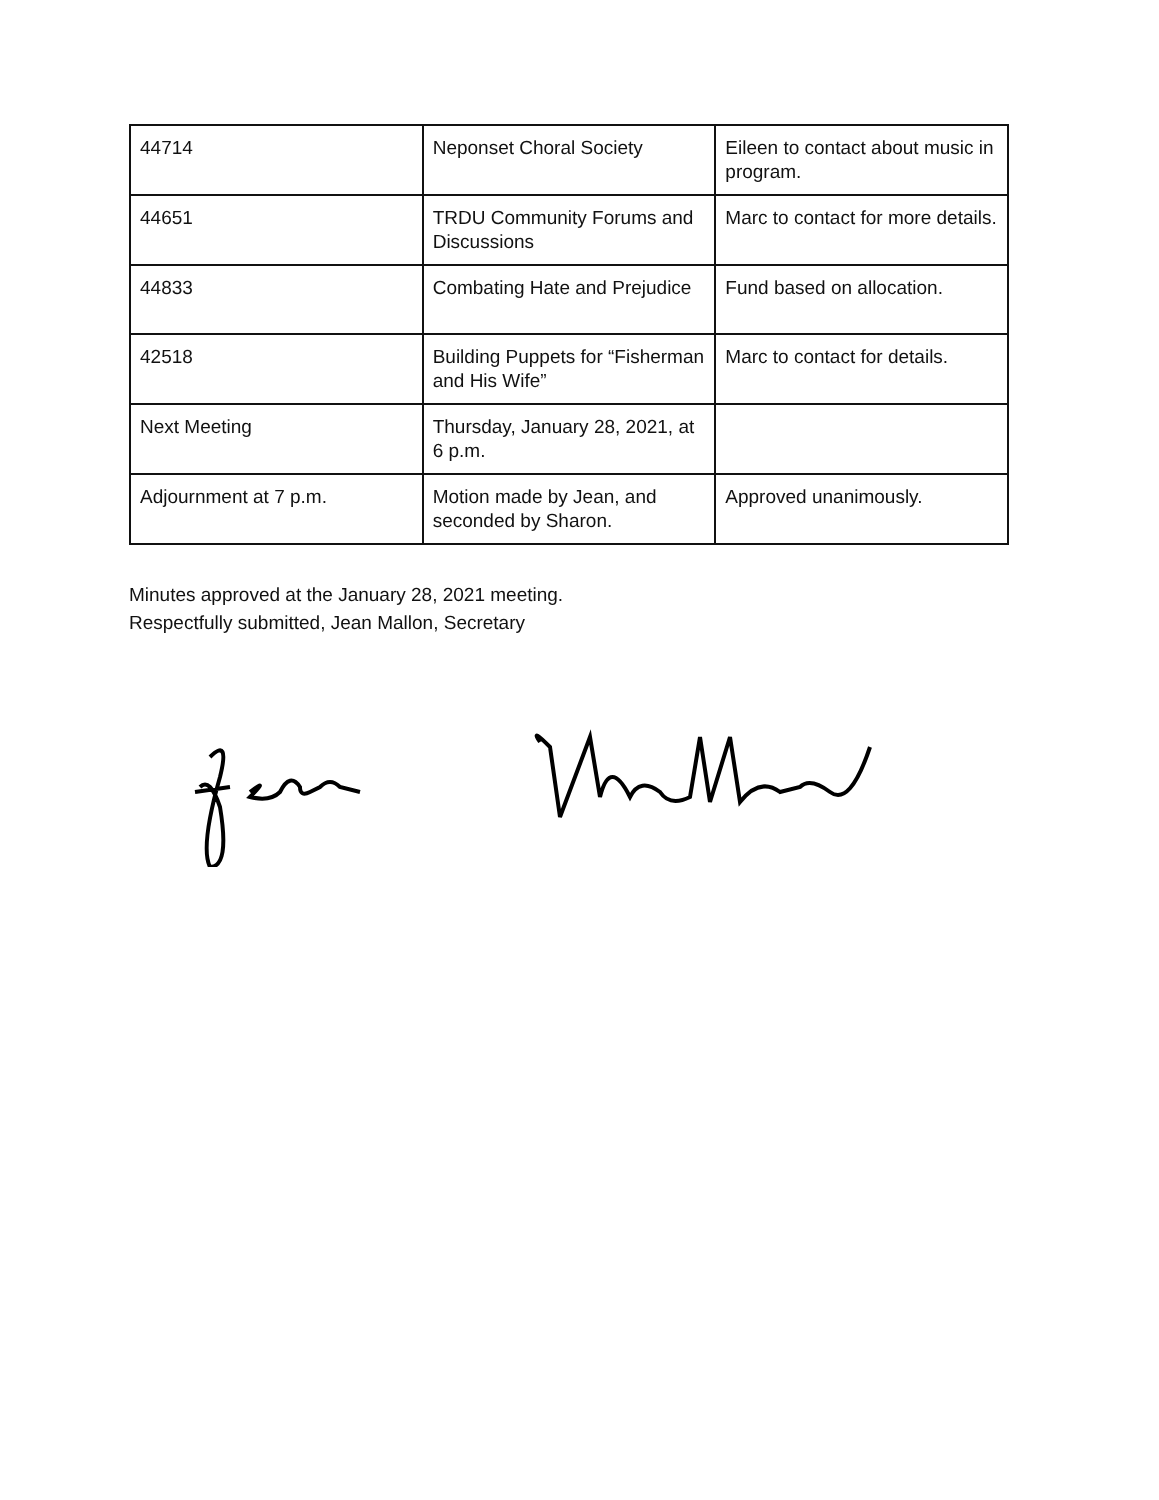| 44714 | Neponset Choral Society | Eileen to contact about music in program. |
| 44651 | TRDU Community Forums and Discussions | Marc to contact for more details. |
| 44833 | Combating Hate and Prejudice | Fund based on allocation. |
| 42518 | Building Puppets for “Fisherman and His Wife” | Marc to contact for details. |
| Next Meeting | Thursday, January 28, 2021, at 6 p.m. | |
| Adjournment at 7 p.m. | Motion made by Jean, and seconded by Sharon. | Approved unanimously. |
Minutes approved at the January 28, 2021 meeting.
Respectfully submitted, Jean Mallon, Secretary